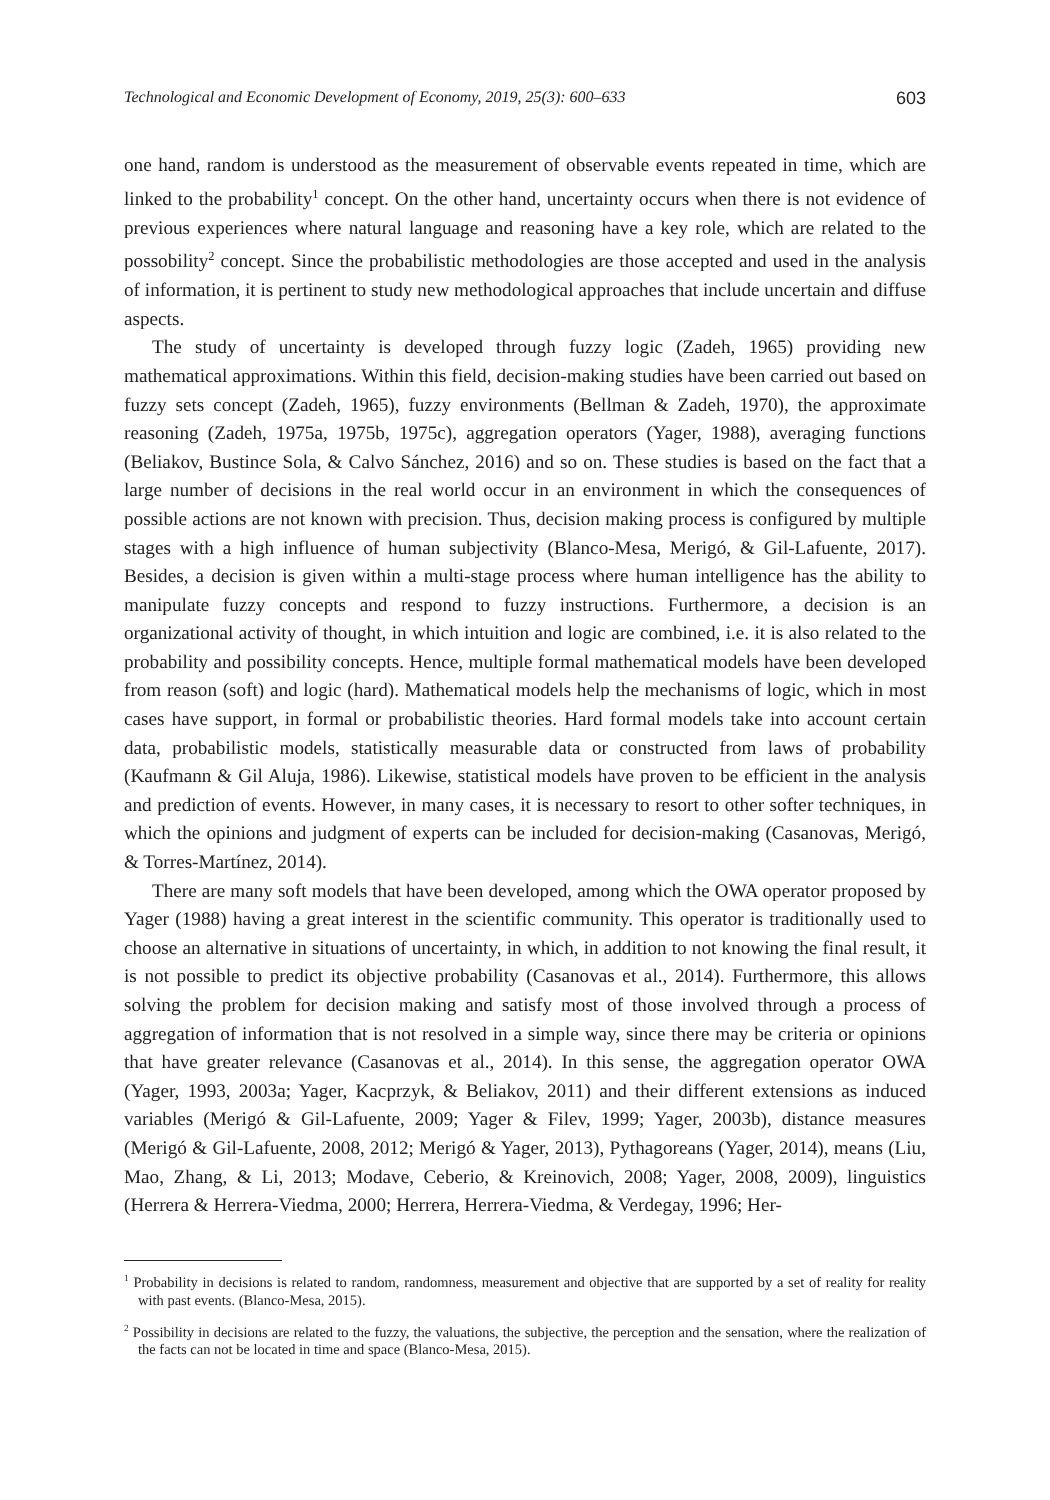Technological and Economic Development of Economy, 2019, 25(3): 600–633 603
one hand, random is understood as the measurement of observable events repeated in time, which are linked to the probability<sup>1</sup> concept. On the other hand, uncertainty occurs when there is not evidence of previous experiences where natural language and reasoning have a key role, which are related to the possobility<sup>2</sup> concept. Since the probabilistic methodologies are those accepted and used in the analysis of information, it is pertinent to study new methodological approaches that include uncertain and diffuse aspects.
The study of uncertainty is developed through fuzzy logic (Zadeh, 1965) providing new mathematical approximations. Within this field, decision-making studies have been carried out based on fuzzy sets concept (Zadeh, 1965), fuzzy environments (Bellman & Zadeh, 1970), the approximate reasoning (Zadeh, 1975a, 1975b, 1975c), aggregation operators (Yager, 1988), averaging functions (Beliakov, Bustince Sola, & Calvo Sánchez, 2016) and so on. These studies is based on the fact that a large number of decisions in the real world occur in an environment in which the consequences of possible actions are not known with precision. Thus, decision making process is configured by multiple stages with a high influence of human subjectivity (Blanco-Mesa, Merigó, & Gil-Lafuente, 2017). Besides, a decision is given within a multi-stage process where human intelligence has the ability to manipulate fuzzy concepts and respond to fuzzy instructions. Furthermore, a decision is an organizational activity of thought, in which intuition and logic are combined, i.e. it is also related to the probability and possibility concepts. Hence, multiple formal mathematical models have been developed from reason (soft) and logic (hard). Mathematical models help the mechanisms of logic, which in most cases have support, in formal or probabilistic theories. Hard formal models take into account certain data, probabilistic models, statistically measurable data or constructed from laws of probability (Kaufmann & Gil Aluja, 1986). Likewise, statistical models have proven to be efficient in the analysis and prediction of events. However, in many cases, it is necessary to resort to other softer techniques, in which the opinions and judgment of experts can be included for decision-making (Casanovas, Merigó, & Torres-Martínez, 2014).
There are many soft models that have been developed, among which the OWA operator proposed by Yager (1988) having a great interest in the scientific community. This operator is traditionally used to choose an alternative in situations of uncertainty, in which, in addition to not knowing the final result, it is not possible to predict its objective probability (Casanovas et al., 2014). Furthermore, this allows solving the problem for decision making and satisfy most of those involved through a process of aggregation of information that is not resolved in a simple way, since there may be criteria or opinions that have greater relevance (Casanovas et al., 2014). In this sense, the aggregation operator OWA (Yager, 1993, 2003a; Yager, Kacprzyk, & Beliakov, 2011) and their different extensions as induced variables (Merigó & Gil-Lafuente, 2009; Yager & Filev, 1999; Yager, 2003b), distance measures (Merigó & Gil-Lafuente, 2008, 2012; Merigó & Yager, 2013), Pythagoreans (Yager, 2014), means (Liu, Mao, Zhang, & Li, 2013; Modave, Ceberio, & Kreinovich, 2008; Yager, 2008, 2009), linguistics (Herrera & Herrera-Viedma, 2000; Herrera, Herrera-Viedma, & Verdegay, 1996; Her-
<sup>1</sup> Probability in decisions is related to random, randomness, measurement and objective that are supported by a set of reality for reality with past events. (Blanco-Mesa, 2015).
<sup>2</sup> Possibility in decisions are related to the fuzzy, the valuations, the subjective, the perception and the sensation, where the realization of the facts can not be located in time and space (Blanco-Mesa, 2015).